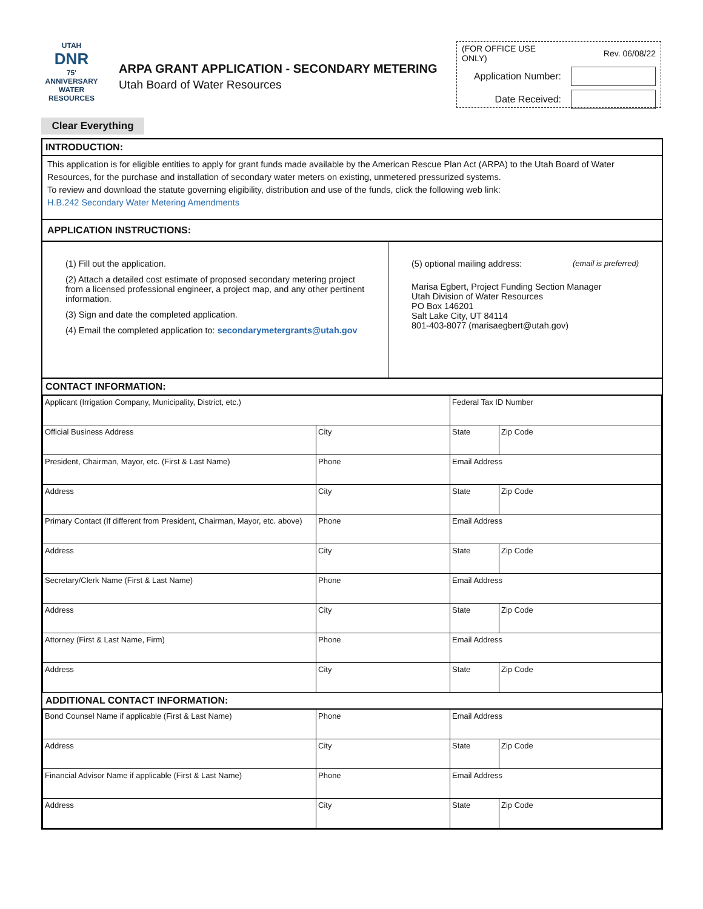UTAH
DNR
75' ANNIVERSARY
WATER RESOURCES
ARPA GRANT APPLICATION - SECONDARY METERING
Utah Board of Water Resources
| (FOR OFFICE USE ONLY) | Rev. 06/08/22 |
| Application Number: | |
| Date Received: | |
Clear Everything
INTRODUCTION:
This application is for eligible entities to apply for grant funds made available by the American Rescue Plan Act (ARPA) to the Utah Board of Water Resources, for the purchase and installation of secondary water meters on existing, unmetered pressurized systems.
To review and download the statute governing eligibility, distribution and use of the funds, click the following web link:
H.B.242 Secondary Water Metering Amendments
APPLICATION INSTRUCTIONS:
(1) Fill out the application.
(2) Attach a detailed cost estimate of proposed secondary metering project from a licensed professional engineer, a project map, and any other pertinent information.
(3) Sign and date the completed application.
(4) Email the completed application to: secondarymetergrants@utah.gov
(5) optional mailing address: (email is preferred)
Marisa Egbert, Project Funding Section Manager
Utah Division of Water Resources
PO Box 146201
Salt Lake City, UT 84114
801-403-8077 (marisaegbert@utah.gov)
CONTACT INFORMATION:
| Applicant (Irrigation Company, Municipality, District, etc.) | | | Federal Tax ID Number | | |
| Official Business Address | City | | | State | Zip Code |
| President, Chairman, Mayor, etc. (First & Last Name) | Phone | Email Address | | | |
| Address | City | | | State | Zip Code |
| Primary Contact (If different from President, Chairman, Mayor, etc. above) | Phone | Email Address | | | |
| Address | City | | | State | Zip Code |
| Secretary/Clerk Name (First & Last Name) | Phone | Email Address | | | |
| Address | City | | | State | Zip Code |
| Attorney (First & Last Name, Firm) | Phone | Email Address | | | |
| Address | City | | | State | Zip Code |
ADDITIONAL CONTACT INFORMATION:
| Bond Counsel Name if applicable (First & Last Name) | Phone | Email Address | | |
| Address | City | | State | Zip Code |
| Financial Advisor Name if applicable (First & Last Name) | Phone | Email Address | | |
| Address | City | | State | Zip Code |